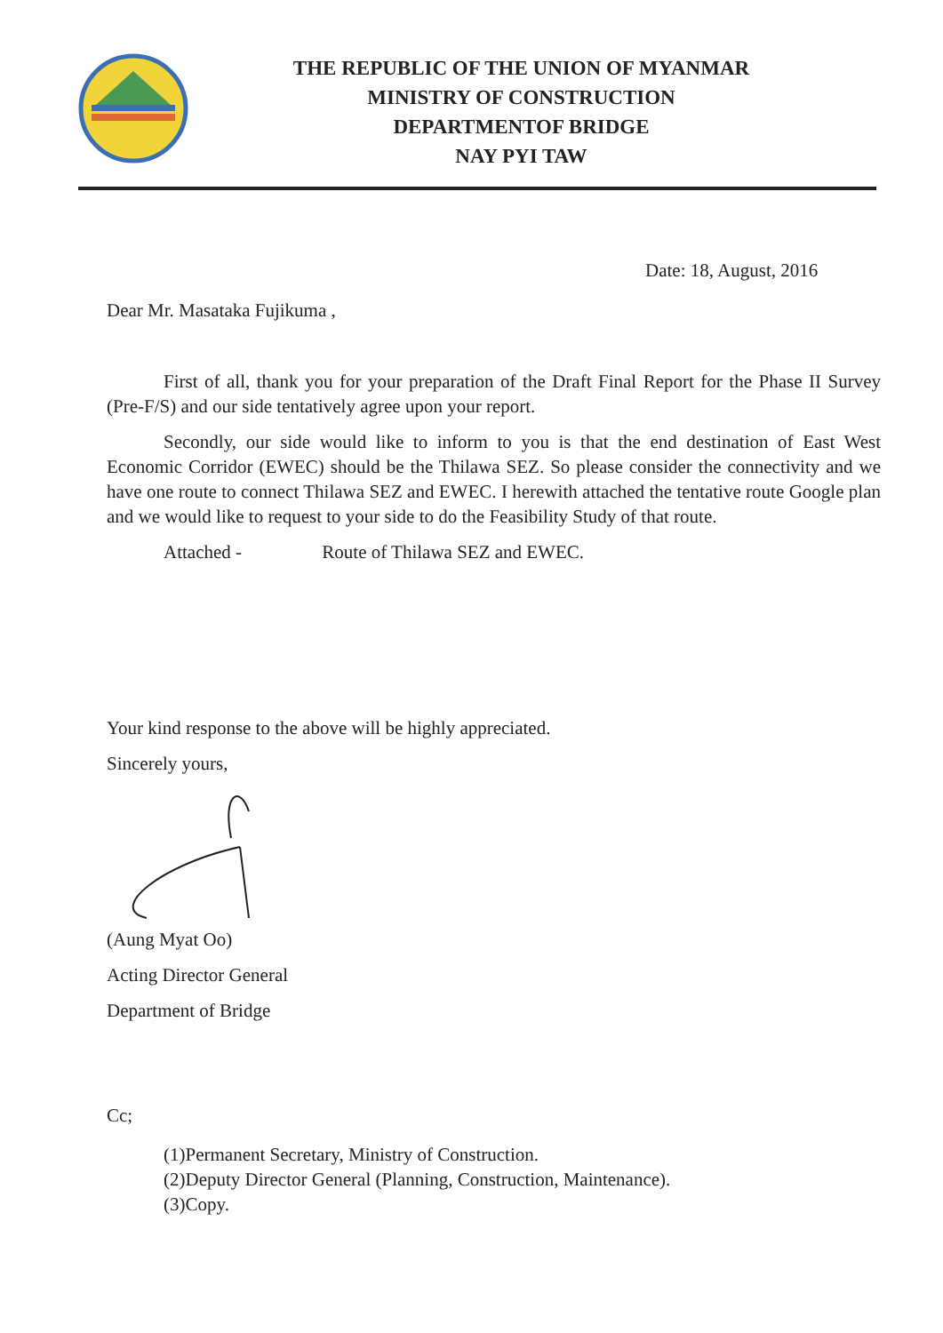THE REPUBLIC OF THE UNION OF MYANMAR
MINISTRY OF CONSTRUCTION
DEPARTMENTOF BRIDGE
NAY PYI TAW
Date: 18, August, 2016
Dear Mr. Masataka Fujikuma ,
First of all, thank you for your preparation of the Draft Final Report for the Phase II Survey (Pre-F/S) and our side tentatively agree upon your report.
Secondly, our side would like to inform to you is that the end destination of East West Economic Corridor (EWEC) should be the Thilawa SEZ. So please consider the connectivity and we have one route to connect Thilawa SEZ and EWEC. I herewith attached the tentative route Google plan and we would like to request to your side to do the Feasibility Study of that route.
Attached - Route of Thilawa SEZ and EWEC.
Your kind response to the above will be highly appreciated.
Sincerely yours,
(Aung Myat Oo)
Acting Director General
Department of Bridge
Cc;
(1)Permanent Secretary, Ministry of Construction.
(2)Deputy Director General (Planning, Construction, Maintenance).
(3)Copy.